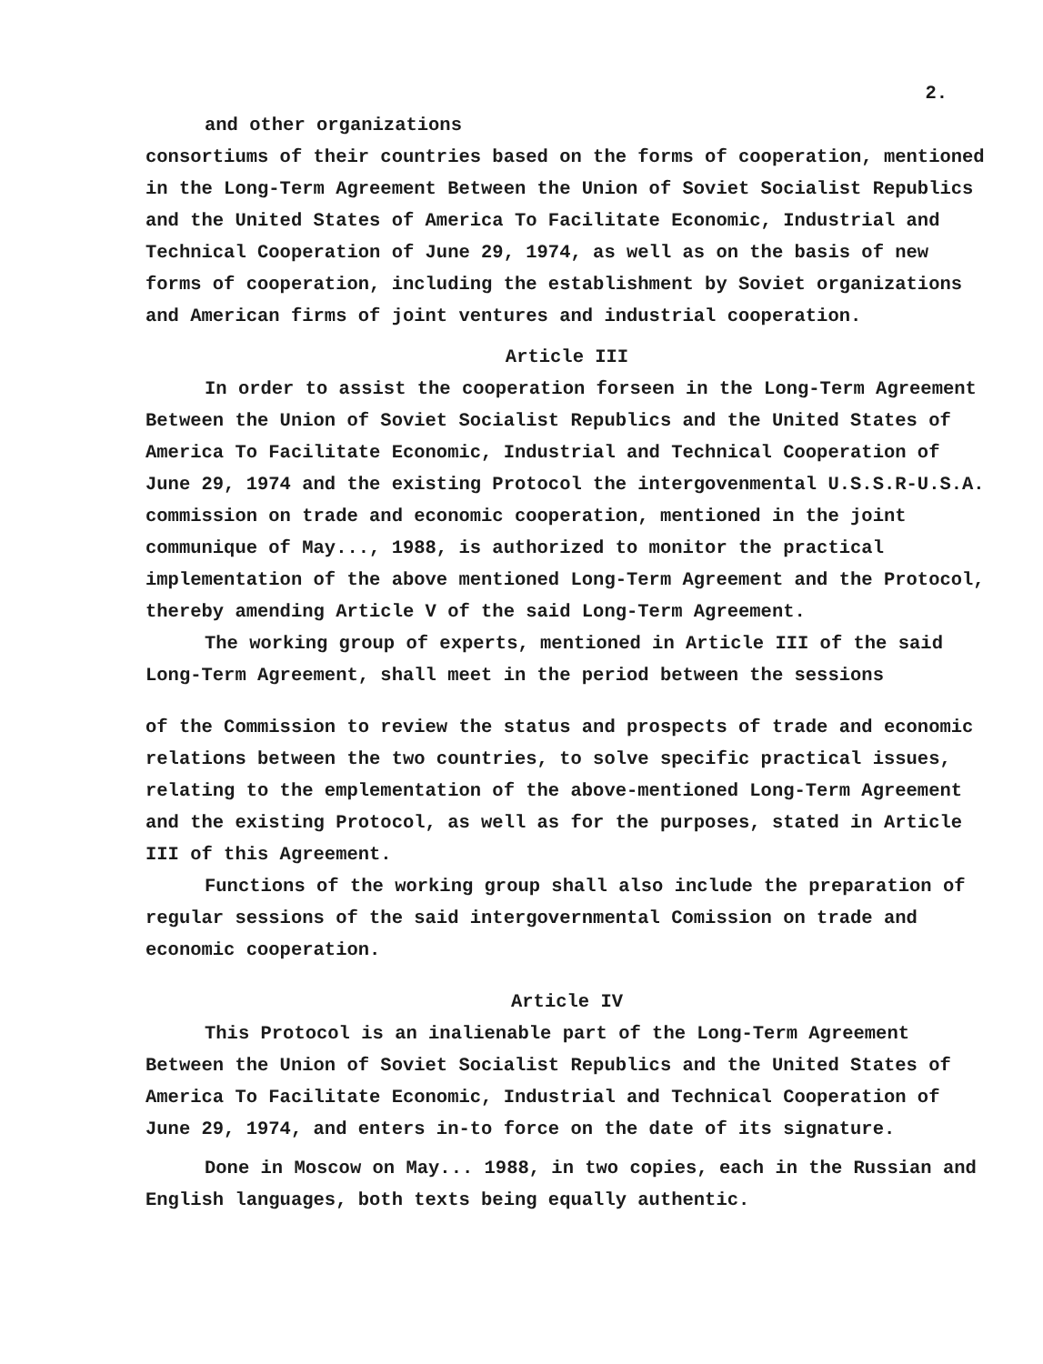2.
and other organizations
consortiums of their countries based on the forms of cooperation, mentioned in the Long-Term Agreement Between the Union of Soviet Socialist Republics and the United States of America To Facilitate Economic, Industrial and Technical Cooperation of June 29, 1974, as well as on the basis of new forms of cooperation, including the establishment by Soviet organizations and American firms of joint ventures and industrial cooperation.
Article III
In order to assist the cooperation forseen in the Long-Term Agreement Between the Union of Soviet Socialist Republics and the United States of America To Facilitate Economic, Industrial and Technical Cooperation of June 29, 1974 and the existing Protocol the intergovenmental U.S.S.R-U.S.A. commission on trade and economic cooperation, mentioned in the joint communique of May..., 1988, is authorized to monitor the practical implementation of the above mentioned Long-Term Agreement and the Protocol, thereby amending Article V of the said Long-Term Agreement.
The working group of experts, mentioned in Article III of the said Long-Term Agreement, shall meet in the period between the sessions
of the Commission to review the status and prospects of trade and economic relations between the two countries, to solve specific practical issues, relating to the emplementation of the above-mentioned Long-Term Agreement and the existing Protocol, as well as for the purposes, stated in Article III of this Agreement.
Functions of the working group shall also include the preparation of regular sessions of the said intergovernmental Comission on trade and economic cooperation.
Article IV
This Protocol is an inalienable part of the Long-Term Agreement Between the Union of Soviet Socialist Republics and the United States of America To Facilitate Economic, Industrial and Technical Cooperation of June 29, 1974, and enters in-to force on the date of its signature.
Done in Moscow on May... 1988, in two copies, each in the Russian and English languages, both texts being equally authentic.